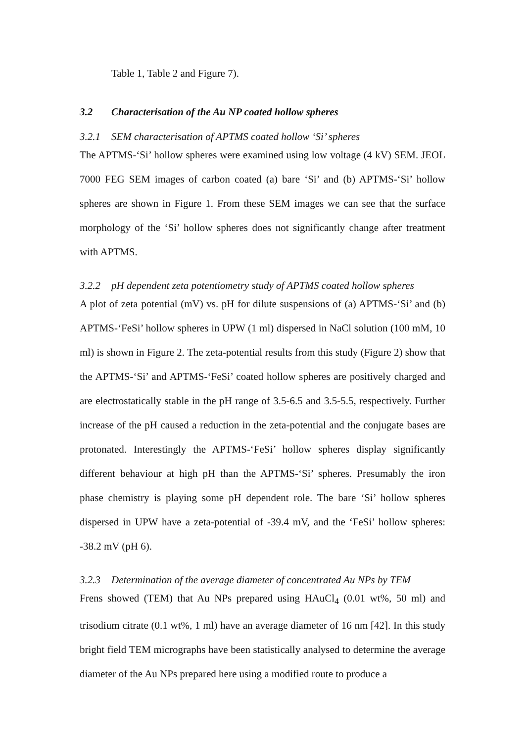Table 1, Table 2 and Figure 7).
3.2 Characterisation of the Au NP coated hollow spheres
3.2.1 SEM characterisation of APTMS coated hollow ‘Si’ spheres
The APTMS-‘Si’ hollow spheres were examined using low voltage (4 kV) SEM. JEOL 7000 FEG SEM images of carbon coated (a) bare ‘Si’ and (b) APTMS-‘Si’ hollow spheres are shown in Figure 1. From these SEM images we can see that the surface morphology of the ‘Si’ hollow spheres does not significantly change after treatment with APTMS.
3.2.2 pH dependent zeta potentiometry study of APTMS coated hollow spheres
A plot of zeta potential (mV) vs. pH for dilute suspensions of (a) APTMS-‘Si’ and (b) APTMS-‘FeSi’ hollow spheres in UPW (1 ml) dispersed in NaCl solution (100 mM, 10 ml) is shown in Figure 2. The zeta-potential results from this study (Figure 2) show that the APTMS-‘Si’ and APTMS-‘FeSi’ coated hollow spheres are positively charged and are electrostatically stable in the pH range of 3.5-6.5 and 3.5-5.5, respectively. Further increase of the pH caused a reduction in the zeta-potential and the conjugate bases are protonated. Interestingly the APTMS-‘FeSi’ hollow spheres display significantly different behaviour at high pH than the APTMS-‘Si’ spheres. Presumably the iron phase chemistry is playing some pH dependent role. The bare ‘Si’ hollow spheres dispersed in UPW have a zeta-potential of -39.4 mV, and the ‘FeSi’ hollow spheres: -38.2 mV (pH 6).
3.2.3 Determination of the average diameter of concentrated Au NPs by TEM
Frens showed (TEM) that Au NPs prepared using HAuCl<sub>4</sub> (0.01 wt%, 50 ml) and trisodium citrate (0.1 wt%, 1 ml) have an average diameter of 16 nm [42]. In this study bright field TEM micrographs have been statistically analysed to determine the average diameter of the Au NPs prepared here using a modified route to produce a